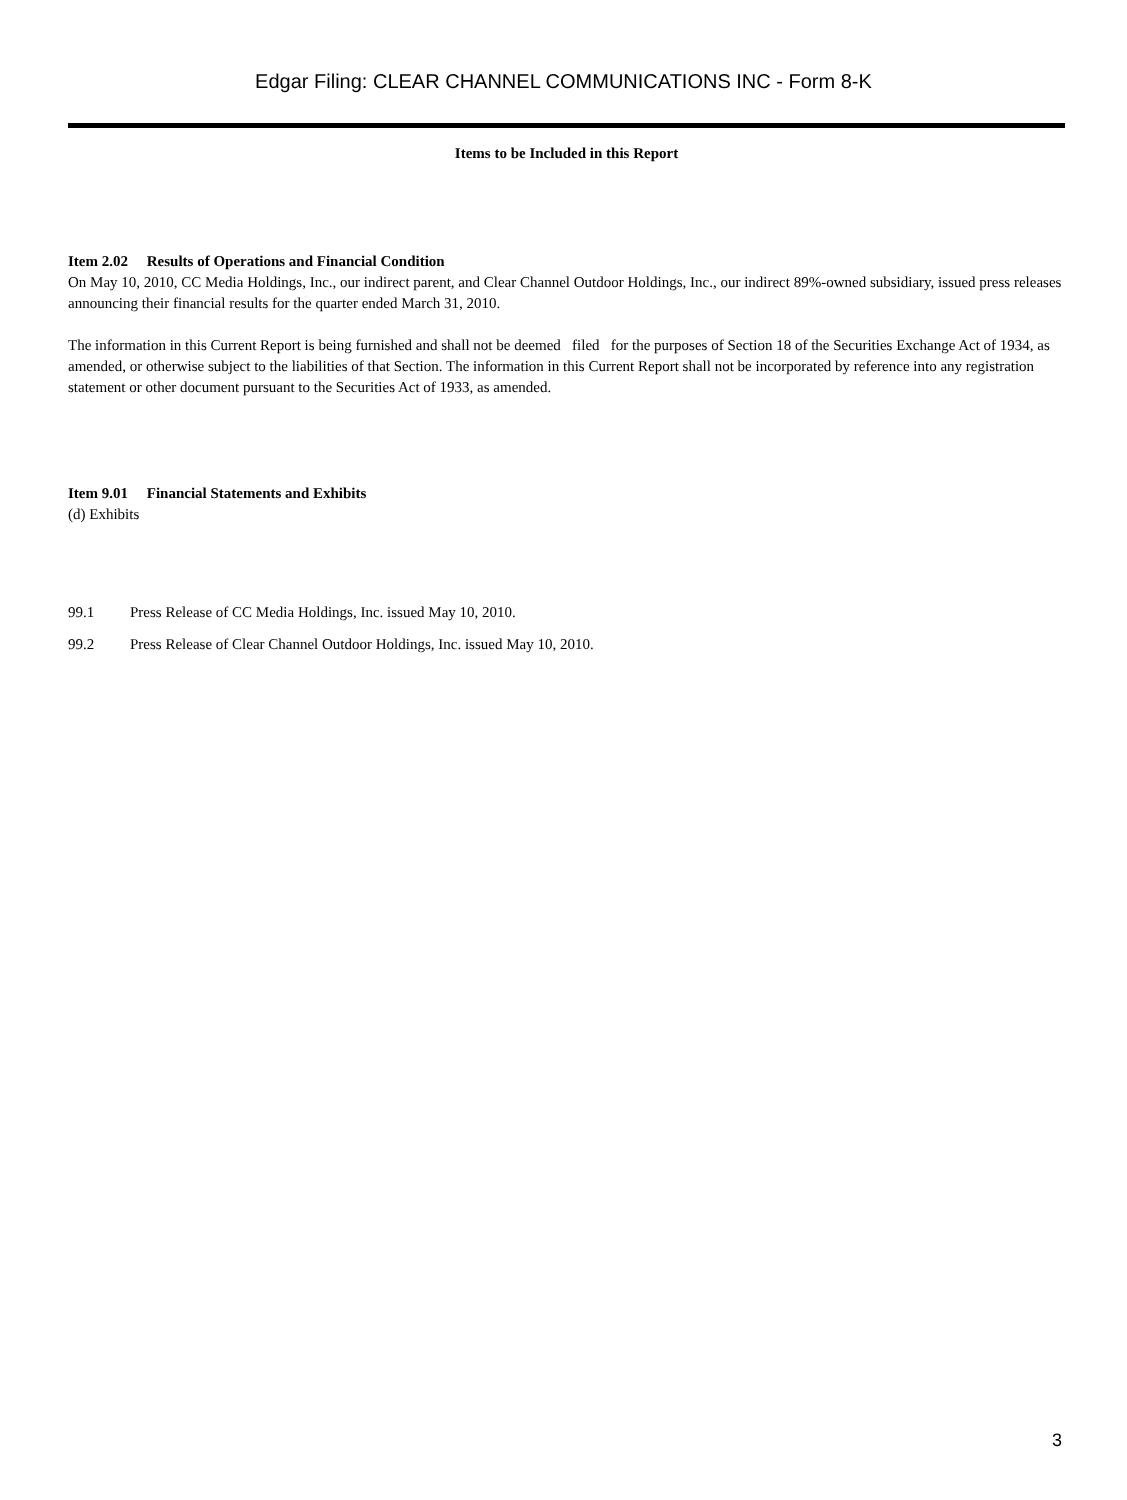Edgar Filing: CLEAR CHANNEL COMMUNICATIONS INC - Form 8-K
Items to be Included in this Report
Item 2.02 Results of Operations and Financial Condition
On May 10, 2010, CC Media Holdings, Inc., our indirect parent, and Clear Channel Outdoor Holdings, Inc., our indirect 89%-owned subsidiary, issued press releases announcing their financial results for the quarter ended March 31, 2010.
The information in this Current Report is being furnished and shall not be deemed filed for the purposes of Section 18 of the Securities Exchange Act of 1934, as amended, or otherwise subject to the liabilities of that Section. The information in this Current Report shall not be incorporated by reference into any registration statement or other document pursuant to the Securities Act of 1933, as amended.
Item 9.01 Financial Statements and Exhibits
(d) Exhibits
99.1 Press Release of CC Media Holdings, Inc. issued May 10, 2010.
99.2 Press Release of Clear Channel Outdoor Holdings, Inc. issued May 10, 2010.
3